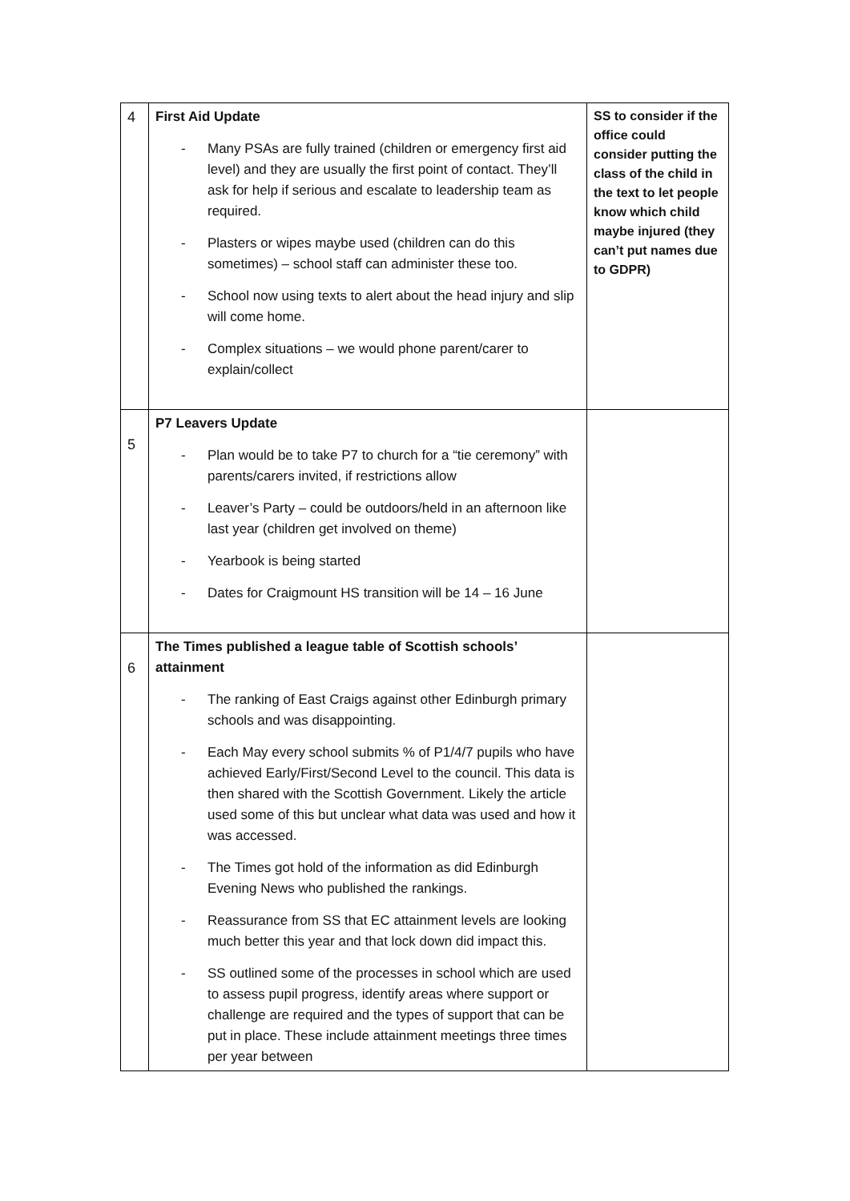| 4 | First Aid Update - Many PSAs are fully trained (children or emergency first aid level) and they are usually the first point of contact. They’ll ask for help if serious and escalate to leadership team as required. - Plasters or wipes maybe used (children can do this sometimes) – school staff can administer these too. - School now using texts to alert about the head injury and slip will come home. - Complex situations – we would phone parent/carer to explain/collect | SS to consider if the office could consider putting the class of the child in the text to let people know which child maybe injured (they can’t put names due to GDPR) |
| 5 | P7 Leavers Update - Plan would be to take P7 to church for a “tie ceremony” with parents/carers invited, if restrictions allow - Leaver’s Party – could be outdoors/held in an afternoon like last year (children get involved on theme) - Yearbook is being started - Dates for Craigmount HS transition will be 14 – 16 June | |
| 6 | The Times published a league table of Scottish schools’ attainment - The ranking of East Craigs against other Edinburgh primary schools and was disappointing. - Each May every school submits % of P1/4/7 pupils who have achieved Early/First/Second Level to the council. This data is then shared with the Scottish Government. Likely the article used some of this but unclear what data was used and how it was accessed. - The Times got hold of the information as did Edinburgh Evening News who published the rankings. - Reassurance from SS that EC attainment levels are looking much better this year and that lock down did impact this. - SS outlined some of the processes in school which are used to assess pupil progress, identify areas where support or challenge are required and the types of support that can be put in place. These include attainment meetings three times per year between | |